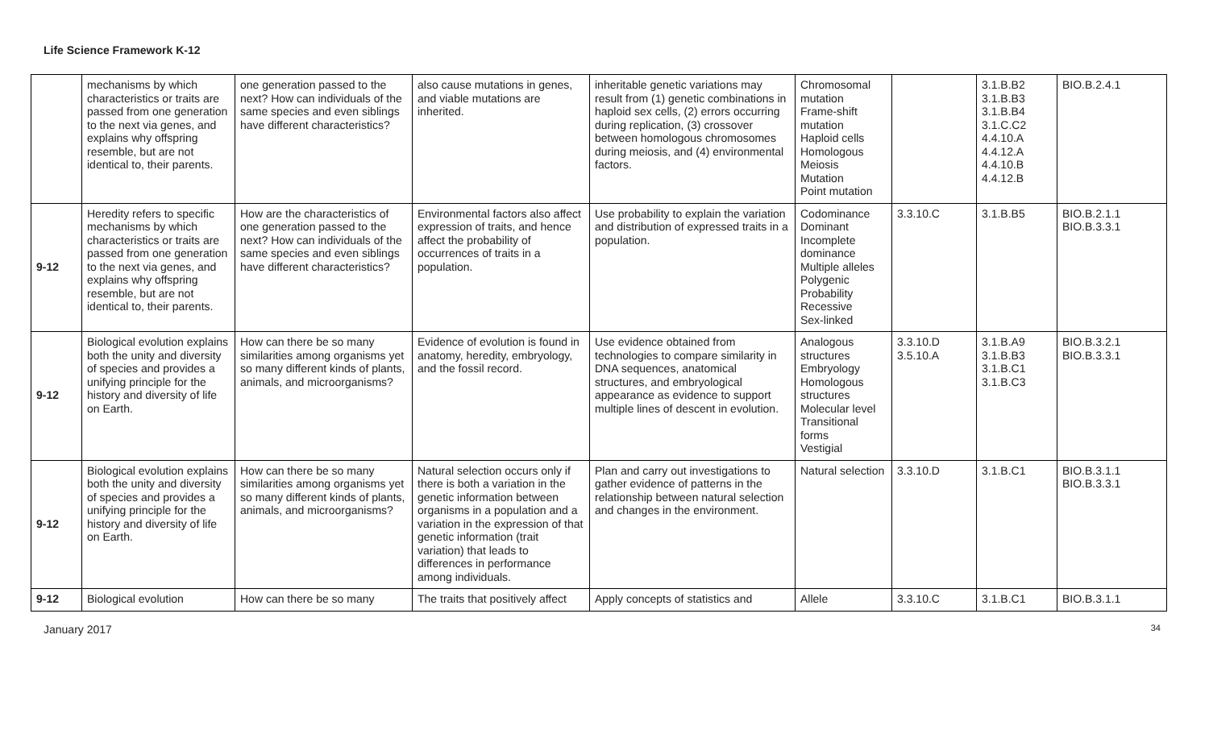Life Science Framework K-12
| | mechanisms by which characteristics or traits are passed from one generation to the next via genes, and explains why offspring resemble, but are not identical to, their parents. | one generation passed to the next? How can individuals of the same species and even siblings have different characteristics? | also cause mutations in genes, and viable mutations are inherited. | inheritable genetic variations may result from (1) genetic combinations in haploid sex cells, (2) errors occurring during replication, (3) crossover between homologous chromosomes during meiosis, and (4) environmental factors. | Chromosomal mutation Frame-shift mutation Haploid cells Homologous Meiosis Mutation Point mutation | | 3.1.B.B2 3.1.B.B3 3.1.B.B4 3.1.C.C2 4.4.10.A 4.4.12.A 4.4.10.B 4.4.12.B | BIO.B.2.4.1 |
| 9-12 | Heredity refers to specific mechanisms by which characteristics or traits are passed from one generation to the next via genes, and explains why offspring resemble, but are not identical to, their parents. | How are the characteristics of one generation passed to the next? How can individuals of the same species and even siblings have different characteristics? | Environmental factors also affect expression of traits, and hence affect the probability of occurrences of traits in a population. | Use probability to explain the variation and distribution of expressed traits in a population. | Codominance Dominant Incomplete dominance Multiple alleles Polygenic Probability Recessive Sex-linked | 3.3.10.C | 3.1.B.B5 | BIO.B.2.1.1 BIO.B.3.3.1 |
| 9-12 | Biological evolution explains both the unity and diversity of species and provides a unifying principle for the history and diversity of life on Earth. | How can there be so many similarities among organisms yet so many different kinds of plants, animals, and microorganisms? | Evidence of evolution is found in anatomy, heredity, embryology, and the fossil record. | Use evidence obtained from technologies to compare similarity in DNA sequences, anatomical structures, and embryological appearance as evidence to support multiple lines of descent in evolution. | Analogous structures Embryology Homologous structures Molecular level Transitional forms Vestigial | 3.3.10.D 3.5.10.A | 3.1.B.A9 3.1.B.B3 3.1.B.C1 3.1.B.C3 | BIO.B.3.2.1 BIO.B.3.3.1 |
| 9-12 | Biological evolution explains both the unity and diversity of species and provides a unifying principle for the history and diversity of life on Earth. | How can there be so many similarities among organisms yet so many different kinds of plants, animals, and microorganisms? | Natural selection occurs only if there is both a variation in the genetic information between organisms in a population and a variation in the expression of that genetic information (trait variation) that leads to differences in performance among individuals. | Plan and carry out investigations to gather evidence of patterns in the relationship between natural selection and changes in the environment. | Natural selection | 3.3.10.D | 3.1.B.C1 | BIO.B.3.1.1 BIO.B.3.3.1 |
| 9-12 | Biological evolution | How can there be so many | The traits that positively affect | Apply concepts of statistics and | Allele | 3.3.10.C | 3.1.B.C1 | BIO.B.3.1.1 |
January 2017 34